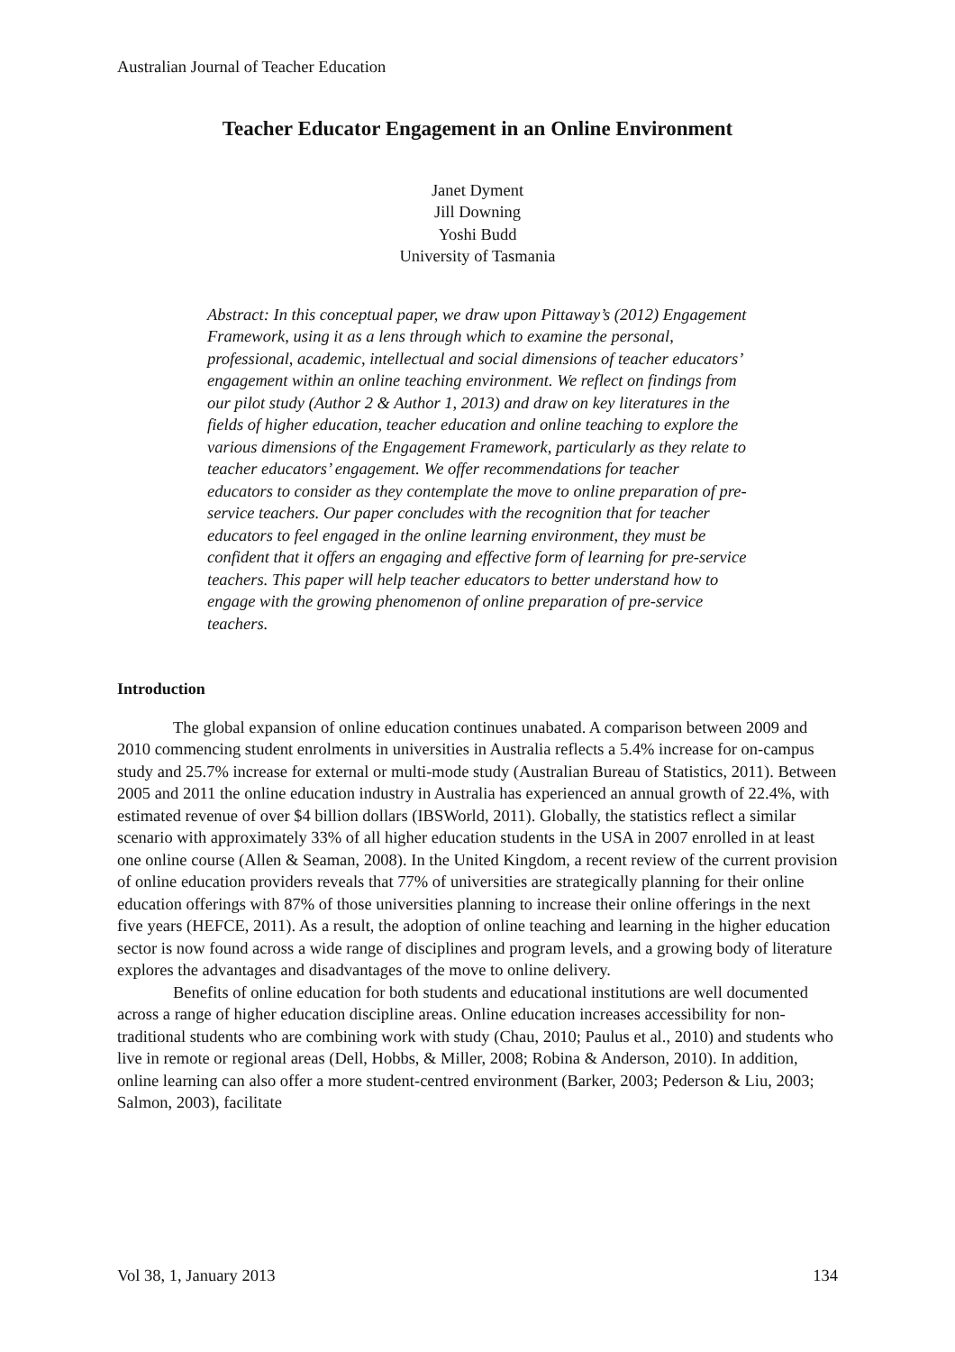Australian Journal of Teacher Education
Teacher Educator Engagement in an Online Environment
Janet Dyment
Jill Downing
Yoshi Budd
University of Tasmania
Abstract: In this conceptual paper, we draw upon Pittaway’s (2012) Engagement Framework, using it as a lens through which to examine the personal, professional, academic, intellectual and social dimensions of teacher educators’ engagement within an online teaching environment. We reflect on findings from our pilot study (Author 2 & Author 1, 2013) and draw on key literatures in the fields of higher education, teacher education and online teaching to explore the various dimensions of the Engagement Framework, particularly as they relate to teacher educators’ engagement. We offer recommendations for teacher educators to consider as they contemplate the move to online preparation of pre-service teachers. Our paper concludes with the recognition that for teacher educators to feel engaged in the online learning environment, they must be confident that it offers an engaging and effective form of learning for pre-service teachers. This paper will help teacher educators to better understand how to engage with the growing phenomenon of online preparation of pre-service teachers.
Introduction
The global expansion of online education continues unabated. A comparison between 2009 and 2010 commencing student enrolments in universities in Australia reflects a 5.4% increase for on-campus study and 25.7% increase for external or multi-mode study (Australian Bureau of Statistics, 2011). Between 2005 and 2011 the online education industry in Australia has experienced an annual growth of 22.4%, with estimated revenue of over $4 billion dollars (IBSWorld, 2011). Globally, the statistics reflect a similar scenario with approximately 33% of all higher education students in the USA in 2007 enrolled in at least one online course (Allen & Seaman, 2008). In the United Kingdom, a recent review of the current provision of online education providers reveals that 77% of universities are strategically planning for their online education offerings with 87% of those universities planning to increase their online offerings in the next five years (HEFCE, 2011). As a result, the adoption of online teaching and learning in the higher education sector is now found across a wide range of disciplines and program levels, and a growing body of literature explores the advantages and disadvantages of the move to online delivery.
Benefits of online education for both students and educational institutions are well documented across a range of higher education discipline areas. Online education increases accessibility for non-traditional students who are combining work with study (Chau, 2010; Paulus et al., 2010) and students who live in remote or regional areas (Dell, Hobbs, & Miller, 2008; Robina & Anderson, 2010). In addition, online learning can also offer a more student-centred environment (Barker, 2003; Pederson & Liu, 2003; Salmon, 2003), facilitate
Vol 38, 1, January 2013 134